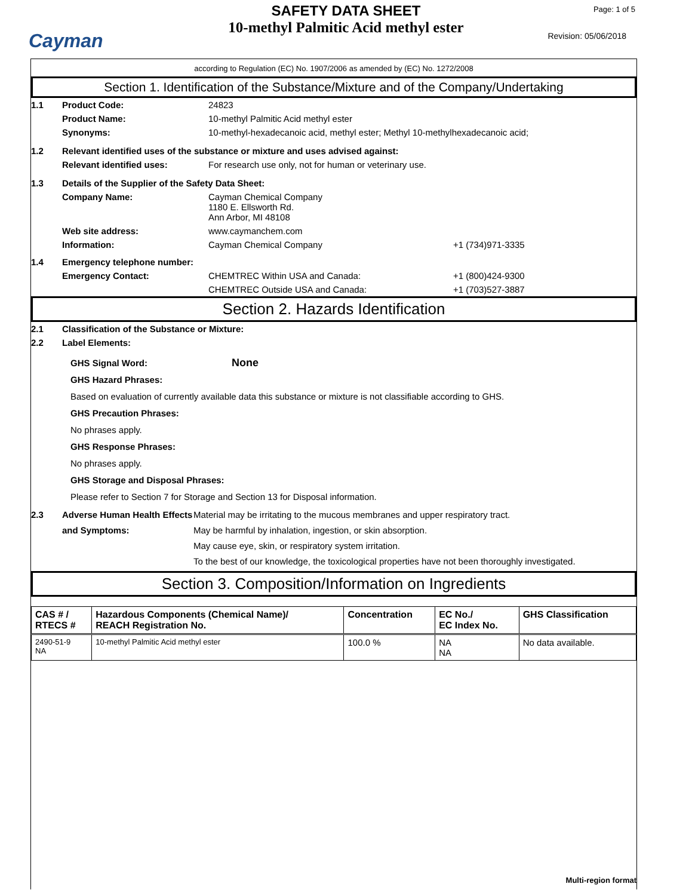Cayman
SAFETY DATA SHEET
10-methyl Palmitic Acid methyl ester
Page: 1 of 5
Revision: 05/06/2018
according to Regulation (EC) No. 1907/2006 as amended by (EC) No. 1272/2008
Section 1. Identification of the Substance/Mixture and of the Company/Undertaking
1.1 Product Code: 24823
Product Name: 10-methyl Palmitic Acid methyl ester
Synonyms: 10-methyl-hexadecanoic acid, methyl ester; Methyl 10-methylhexadecanoic acid;
1.2 Relevant identified uses of the substance or mixture and uses advised against:
Relevant identified uses: For research use only, not for human or veterinary use.
1.3 Details of the Supplier of the Safety Data Sheet:
Company Name: Cayman Chemical Company
1180 E. Ellsworth Rd.
Ann Arbor, MI 48108
Web site address: www.caymanchem.com
Information: Cayman Chemical Company +1 (734)971-3335
1.4 Emergency telephone number:
Emergency Contact: CHEMTREC Within USA and Canada: +1 (800)424-9300
CHEMTREC Outside USA and Canada: +1 (703)527-3887
Section 2. Hazards Identification
2.1 Classification of the Substance or Mixture:
2.2 Label Elements:
GHS Signal Word: None
GHS Hazard Phrases:
Based on evaluation of currently available data this substance or mixture is not classifiable according to GHS.
GHS Precaution Phrases:
No phrases apply.
GHS Response Phrases:
No phrases apply.
GHS Storage and Disposal Phrases:
Please refer to Section 7 for Storage and Section 13 for Disposal information.
2.3 Adverse Human Health Effects and Symptoms: Material may be irritating to the mucous membranes and upper respiratory tract.
May be harmful by inhalation, ingestion, or skin absorption.
May cause eye, skin, or respiratory system irritation.
To the best of our knowledge, the toxicological properties have not been thoroughly investigated.
Section 3. Composition/Information on Ingredients
| CAS # / RTECS # | Hazardous Components (Chemical Name)/ REACH Registration No. | Concentration | EC No./ EC Index No. | GHS Classification |
| --- | --- | --- | --- | --- |
| 2490-51-9 NA | 10-methyl Palmitic Acid methyl ester | 100.0 % | NA NA | No data available. |
Multi-region format